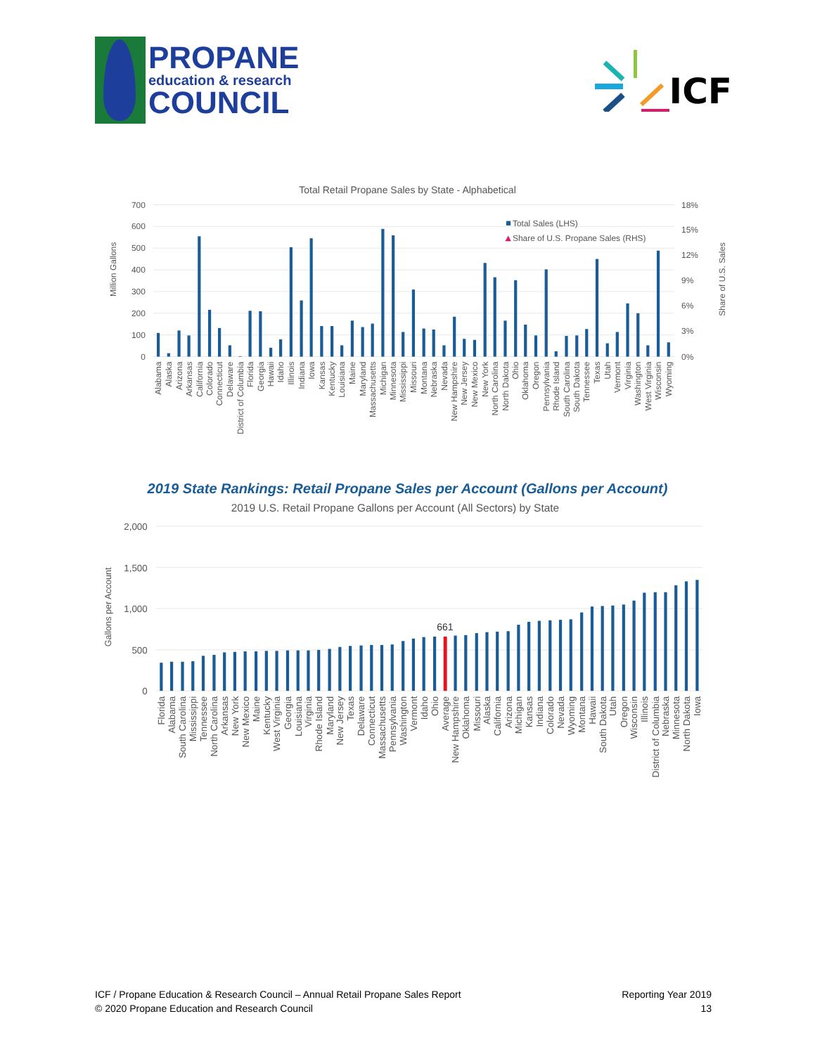PROPANE
education & research
COUNCIL
ICF
Total Retail Propane Sales by State - Alphabetical
700
600
500
400
300
200
100
0
18%
15%
12%
9%
6%
3%
0%
Million Gallons
Share of U.S. Sales
Total Sales (LHS)
Share of U.S. Propane Sales (RHS)
Alabama
Alaska
Arizona
Arkansas
California
Colorado
Connecticut
Delaware
District of Columbia
Florida
Georgia
Hawaii
Idaho
Illinois
Indiana
Iowa
Kansas
Kentucky
Louisiana
Maine
Maryland
Massachusetts
Michigan
Minnesota
Mississippi
Missouri
Montana
Nebraska
Nevada
New Hampshire
New Jersey
New Mexico
New York
North Carolina
North Dakota
Ohio
Oklahoma
Oregon
Pennsylvania
Rhode Island
South Carolina
South Dakota
Tennessee
Texas
Utah
Vermont
Virginia
Washington
West Virginia
Wisconsin
Wyoming
2019 State Rankings: Retail Propane Sales per Account (Gallons per Account)
2019 U.S. Retail Propane Gallons per Account (All Sectors) by State
2,000
1,500
1,000
500
0
Gallons per Account
661
Florida
Alabama
South Carolina
Mississippi
Tennessee
North Carolina
Arkansas
New York
New Mexico
Maine
Kentucky
West Virginia
Georgia
Louisiana
Virginia
Rhode Island
Maryland
New Jersey
Texas
Delaware
Connecticut
Massachusetts
Pennsylvania
Washington
Vermont
Idaho
Ohio
Average
New Hampshire
Oklahoma
Missouri
Alaska
California
Arizona
Michigan
Kansas
Indiana
Colorado
Nevada
Wyoming
Montana
Hawaii
South Dakota
Utah
Oregon
Wisconsin
Illinois
District of Columbia
Nebraska
Minnesota
North Dakota
Iowa
ICF / Propane Education & Research Council – Annual Retail Propane Sales Report
© 2020 Propane Education and Research Council
Reporting Year 2019
13